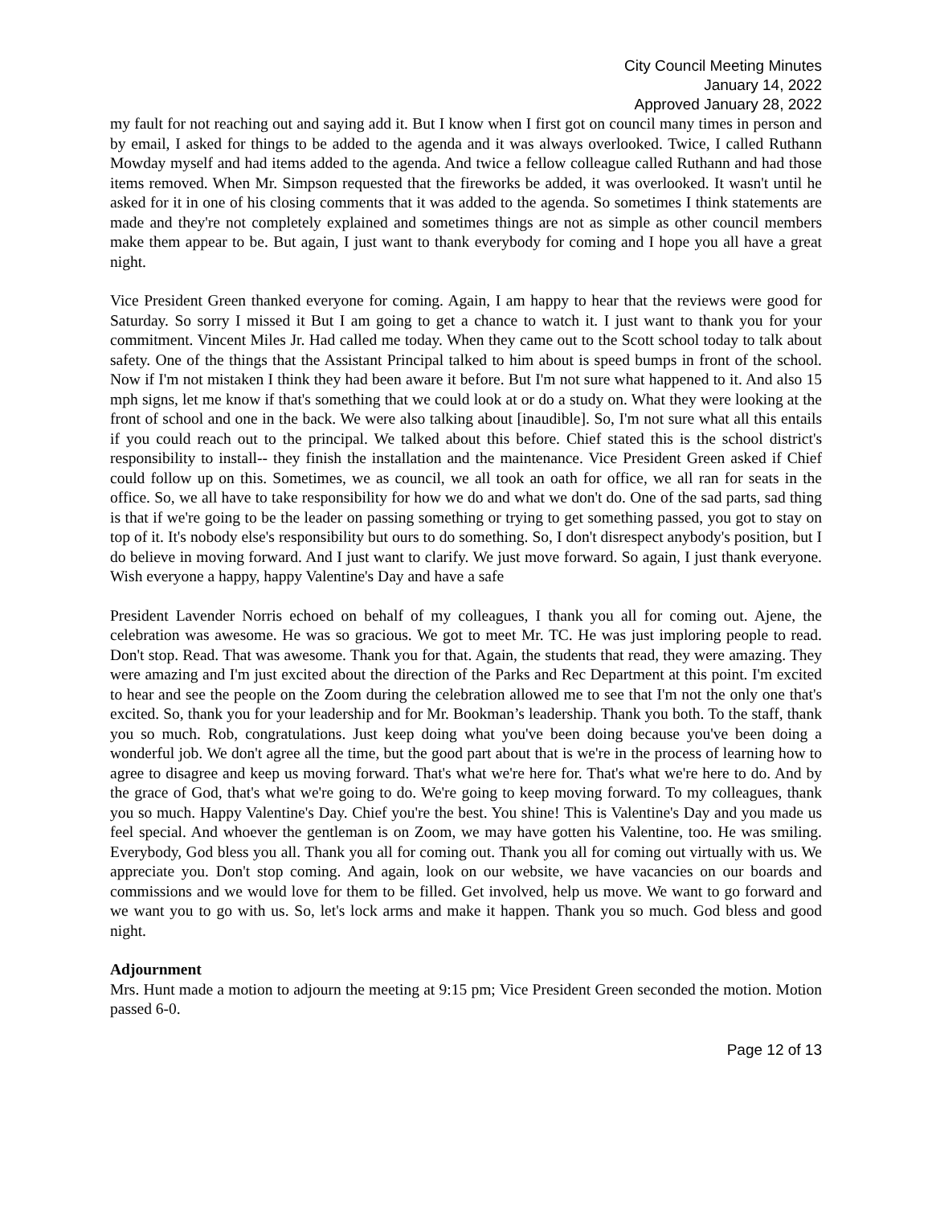City Council Meeting Minutes
January 14, 2022
Approved January 28, 2022
my fault for not reaching out and saying add it. But I know when I first got on council many times in person and by email, I asked for things to be added to the agenda and it was always overlooked. Twice, I called Ruthann Mowday myself and had items added to the agenda. And twice a fellow colleague called Ruthann and had those items removed. When Mr. Simpson requested that the fireworks be added, it was overlooked. It wasn't until he asked for it in one of his closing comments that it was added to the agenda. So sometimes I think statements are made and they're not completely explained and sometimes things are not as simple as other council members make them appear to be. But again, I just want to thank everybody for coming and I hope you all have a great night.
Vice President Green thanked everyone for coming. Again, I am happy to hear that the reviews were good for Saturday. So sorry I missed it But I am going to get a chance to watch it. I just want to thank you for your commitment. Vincent Miles Jr. Had called me today. When they came out to the Scott school today to talk about safety. One of the things that the Assistant Principal talked to him about is speed bumps in front of the school. Now if I'm not mistaken I think they had been aware it before. But I'm not sure what happened to it. And also 15 mph signs, let me know if that's something that we could look at or do a study on. What they were looking at the front of school and one in the back. We were also talking about [inaudible]. So, I'm not sure what all this entails if you could reach out to the principal. We talked about this before. Chief stated this is the school district's responsibility to install-- they finish the installation and the maintenance. Vice President Green asked if Chief could follow up on this. Sometimes, we as council, we all took an oath for office, we all ran for seats in the office. So, we all have to take responsibility for how we do and what we don't do. One of the sad parts, sad thing is that if we're going to be the leader on passing something or trying to get something passed, you got to stay on top of it. It's nobody else's responsibility but ours to do something. So, I don't disrespect anybody's position, but I do believe in moving forward. And I just want to clarify. We just move forward. So again, I just thank everyone. Wish everyone a happy, happy Valentine's Day and have a safe
President Lavender Norris echoed on behalf of my colleagues, I thank you all for coming out. Ajene, the celebration was awesome. He was so gracious. We got to meet Mr. TC. He was just imploring people to read. Don't stop. Read. That was awesome. Thank you for that. Again, the students that read, they were amazing. They were amazing and I'm just excited about the direction of the Parks and Rec Department at this point. I'm excited to hear and see the people on the Zoom during the celebration allowed me to see that I'm not the only one that's excited. So, thank you for your leadership and for Mr. Bookman’s leadership. Thank you both. To the staff, thank you so much. Rob, congratulations. Just keep doing what you've been doing because you've been doing a wonderful job. We don't agree all the time, but the good part about that is we're in the process of learning how to agree to disagree and keep us moving forward. That's what we're here for. That's what we're here to do. And by the grace of God, that's what we're going to do. We're going to keep moving forward. To my colleagues, thank you so much. Happy Valentine's Day. Chief you're the best. You shine! This is Valentine's Day and you made us feel special. And whoever the gentleman is on Zoom, we may have gotten his Valentine, too. He was smiling. Everybody, God bless you all. Thank you all for coming out. Thank you all for coming out virtually with us. We appreciate you. Don't stop coming. And again, look on our website, we have vacancies on our boards and commissions and we would love for them to be filled. Get involved, help us move. We want to go forward and we want you to go with us. So, let's lock arms and make it happen. Thank you so much. God bless and good night.
Adjournment
Mrs. Hunt made a motion to adjourn the meeting at 9:15 pm; Vice President Green seconded the motion. Motion passed 6-0.
Page 12 of 13